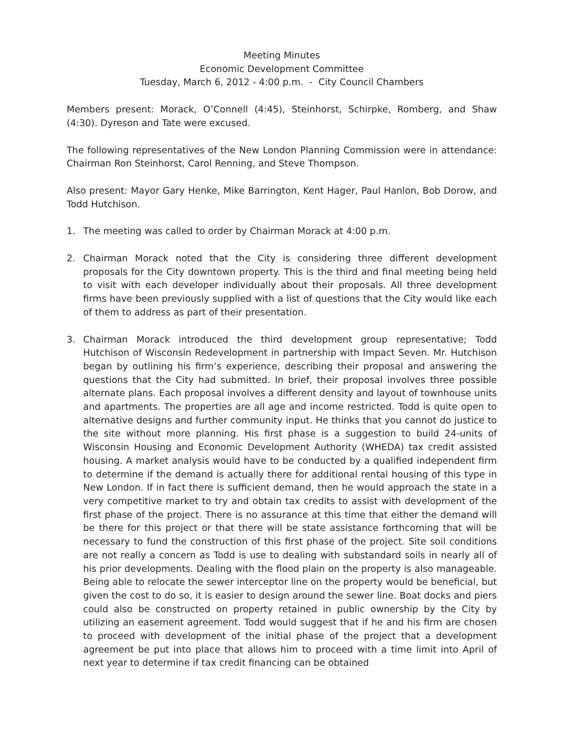Meeting Minutes
Economic Development Committee
Tuesday, March 6, 2012 - 4:00 p.m. - City Council Chambers
Members present: Morack, O’Connell (4:45), Steinhorst, Schirpke, Romberg, and Shaw (4:30). Dyreson and Tate were excused.
The following representatives of the New London Planning Commission were in attendance: Chairman Ron Steinhorst, Carol Renning, and Steve Thompson.
Also present: Mayor Gary Henke, Mike Barrington, Kent Hager, Paul Hanlon, Bob Dorow, and Todd Hutchison.
1. The meeting was called to order by Chairman Morack at 4:00 p.m.
2. Chairman Morack noted that the City is considering three different development proposals for the City downtown property. This is the third and final meeting being held to visit with each developer individually about their proposals. All three development firms have been previously supplied with a list of questions that the City would like each of them to address as part of their presentation.
3. Chairman Morack introduced the third development group representative; Todd Hutchison of Wisconsin Redevelopment in partnership with Impact Seven. Mr. Hutchison began by outlining his firm’s experience, describing their proposal and answering the questions that the City had submitted. In brief, their proposal involves three possible alternate plans. Each proposal involves a different density and layout of townhouse units and apartments. The properties are all age and income restricted. Todd is quite open to alternative designs and further community input. He thinks that you cannot do justice to the site without more planning. His first phase is a suggestion to build 24-units of Wisconsin Housing and Economic Development Authority (WHEDA) tax credit assisted housing. A market analysis would have to be conducted by a qualified independent firm to determine if the demand is actually there for additional rental housing of this type in New London. If in fact there is sufficient demand, then he would approach the state in a very competitive market to try and obtain tax credits to assist with development of the first phase of the project. There is no assurance at this time that either the demand will be there for this project or that there will be state assistance forthcoming that will be necessary to fund the construction of this first phase of the project. Site soil conditions are not really a concern as Todd is use to dealing with substandard soils in nearly all of his prior developments. Dealing with the flood plain on the property is also manageable. Being able to relocate the sewer interceptor line on the property would be beneficial, but given the cost to do so, it is easier to design around the sewer line. Boat docks and piers could also be constructed on property retained in public ownership by the City by utilizing an easement agreement. Todd would suggest that if he and his firm are chosen to proceed with development of the initial phase of the project that a development agreement be put into place that allows him to proceed with a time limit into April of next year to determine if tax credit financing can be obtained